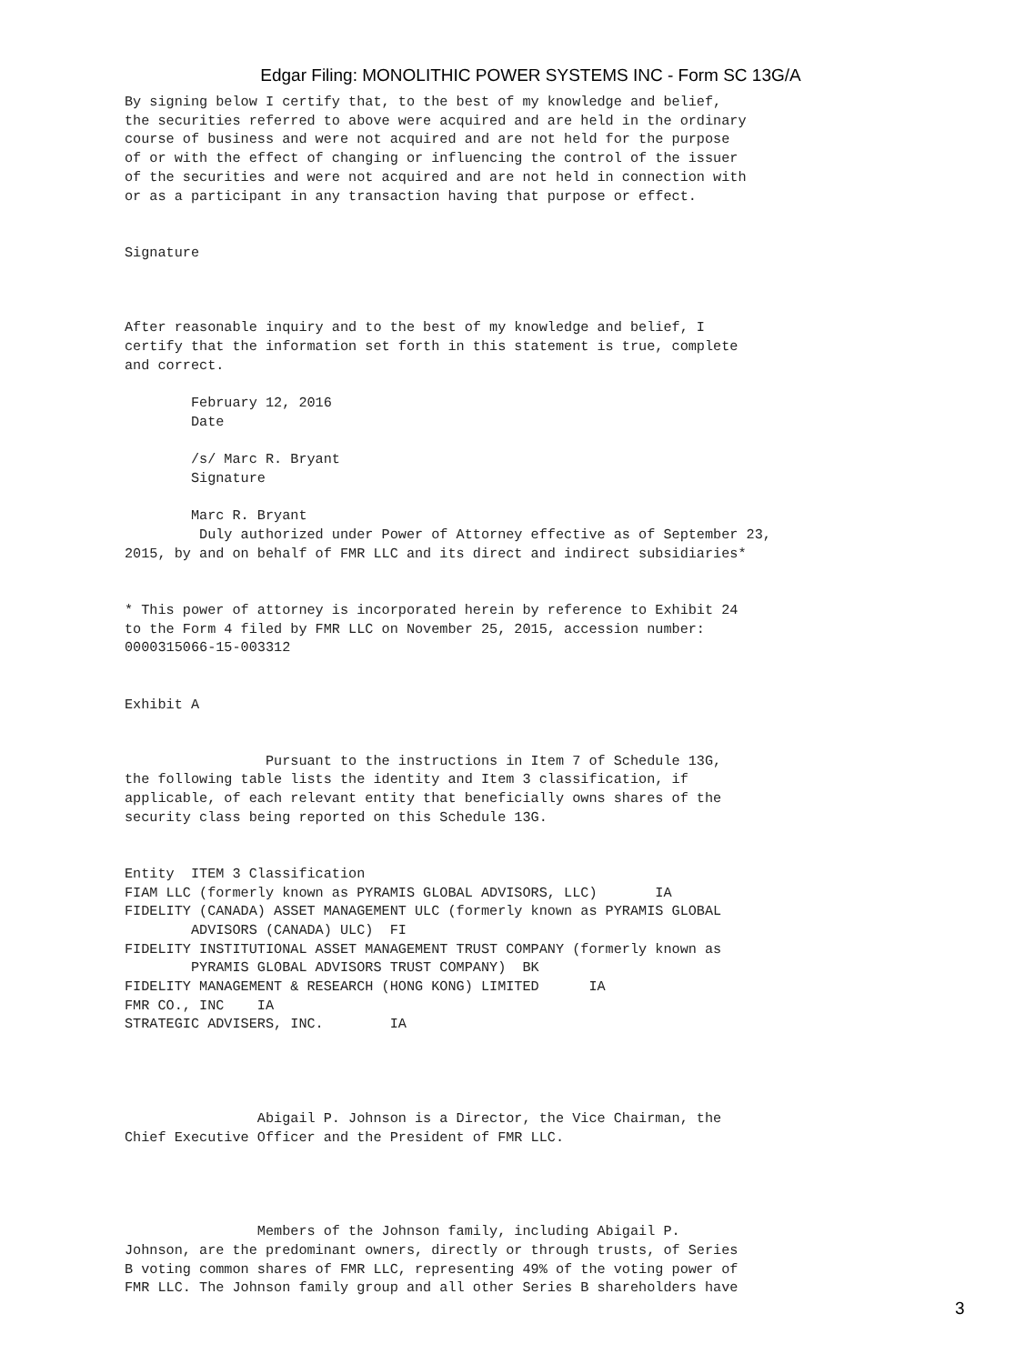Edgar Filing: MONOLITHIC POWER SYSTEMS INC - Form SC 13G/A
By signing below I certify that, to the best of my knowledge and belief,
the securities referred to above were acquired and are held in the ordinary
course of business and were not acquired and are not held for the purpose
of or with the effect of changing or influencing the control of the issuer
of the securities and were not acquired and are not held in connection with
or as a participant in any transaction having that purpose or effect.


Signature



After reasonable inquiry and to the best of my knowledge and belief, I
certify that the information set forth in this statement is true, complete
and correct.

        February 12, 2016
        Date

        /s/ Marc R. Bryant
        Signature

        Marc R. Bryant
         Duly authorized under Power of Attorney effective as of September 23,
2015, by and on behalf of FMR LLC and its direct and indirect subsidiaries*


* This power of attorney is incorporated herein by reference to Exhibit 24
to the Form 4 filed by FMR LLC on November 25, 2015, accession number:
0000315066-15-003312


Exhibit A


                 Pursuant to the instructions in Item 7 of Schedule 13G,
the following table lists the identity and Item 3 classification, if
applicable, of each relevant entity that beneficially owns shares of the
security class being reported on this Schedule 13G.


Entity  ITEM 3 Classification
FIAM LLC (formerly known as PYRAMIS GLOBAL ADVISORS, LLC)       IA
FIDELITY (CANADA) ASSET MANAGEMENT ULC (formerly known as PYRAMIS GLOBAL
        ADVISORS (CANADA) ULC)  FI
FIDELITY INSTITUTIONAL ASSET MANAGEMENT TRUST COMPANY (formerly known as
        PYRAMIS GLOBAL ADVISORS TRUST COMPANY)  BK
FIDELITY MANAGEMENT & RESEARCH (HONG KONG) LIMITED      IA
FMR CO., INC    IA
STRATEGIC ADVISERS, INC.        IA




                Abigail P. Johnson is a Director, the Vice Chairman, the
Chief Executive Officer and the President of FMR LLC.




                Members of the Johnson family, including Abigail P.
Johnson, are the predominant owners, directly or through trusts, of Series
B voting common shares of FMR LLC, representing 49% of the voting power of
FMR LLC. The Johnson family group and all other Series B shareholders have
3